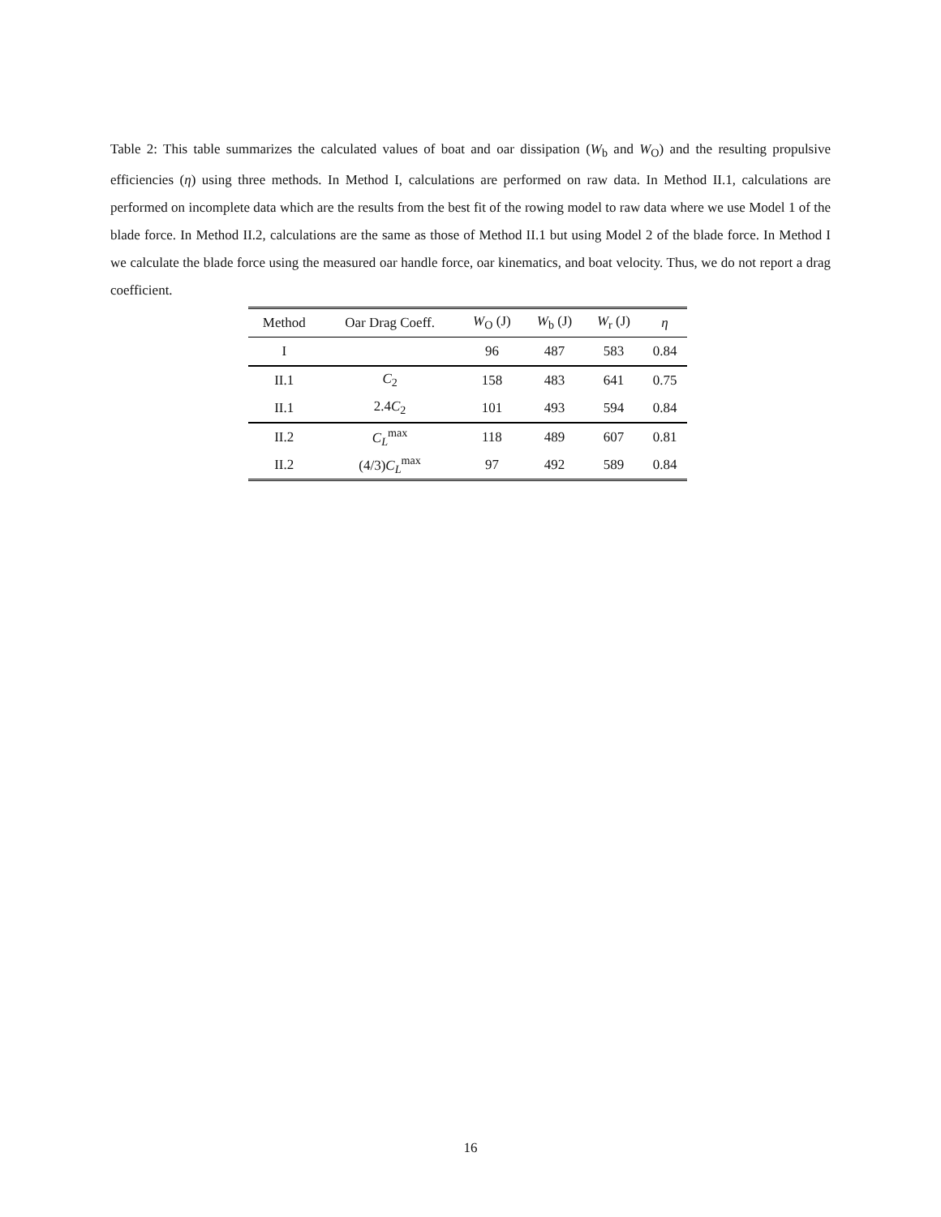Table 2: This table summarizes the calculated values of boat and oar dissipation (W<sub>b</sub> and W<sub>O</sub>) and the resulting propulsive efficiencies (η) using three methods. In Method I, calculations are performed on raw data. In Method II.1, calculations are performed on incomplete data which are the results from the best fit of the rowing model to raw data where we use Model 1 of the blade force. In Method II.2, calculations are the same as those of Method II.1 but using Model 2 of the blade force. In Method I we calculate the blade force using the measured oar handle force, oar kinematics, and boat velocity. Thus, we do not report a drag coefficient.
| Method | Oar Drag Coeff. | W<sub>O</sub> (J) | W<sub>b</sub> (J) | W<sub>r</sub> (J) | η |
| --- | --- | --- | --- | --- | --- |
| I | | 96 | 487 | 583 | 0.84 |
| II.1 | C<sub>2</sub> | 158 | 483 | 641 | 0.75 |
| II.1 | 2.4 C<sub>2</sub> | 101 | 493 | 594 | 0.84 |
| II.2 | C<sub>L</sub><sup>max</sup> | 118 | 489 | 607 | 0.81 |
| II.2 | (4/3) C<sub>L</sub><sup>max</sup> | 97 | 492 | 589 | 0.84 |
16